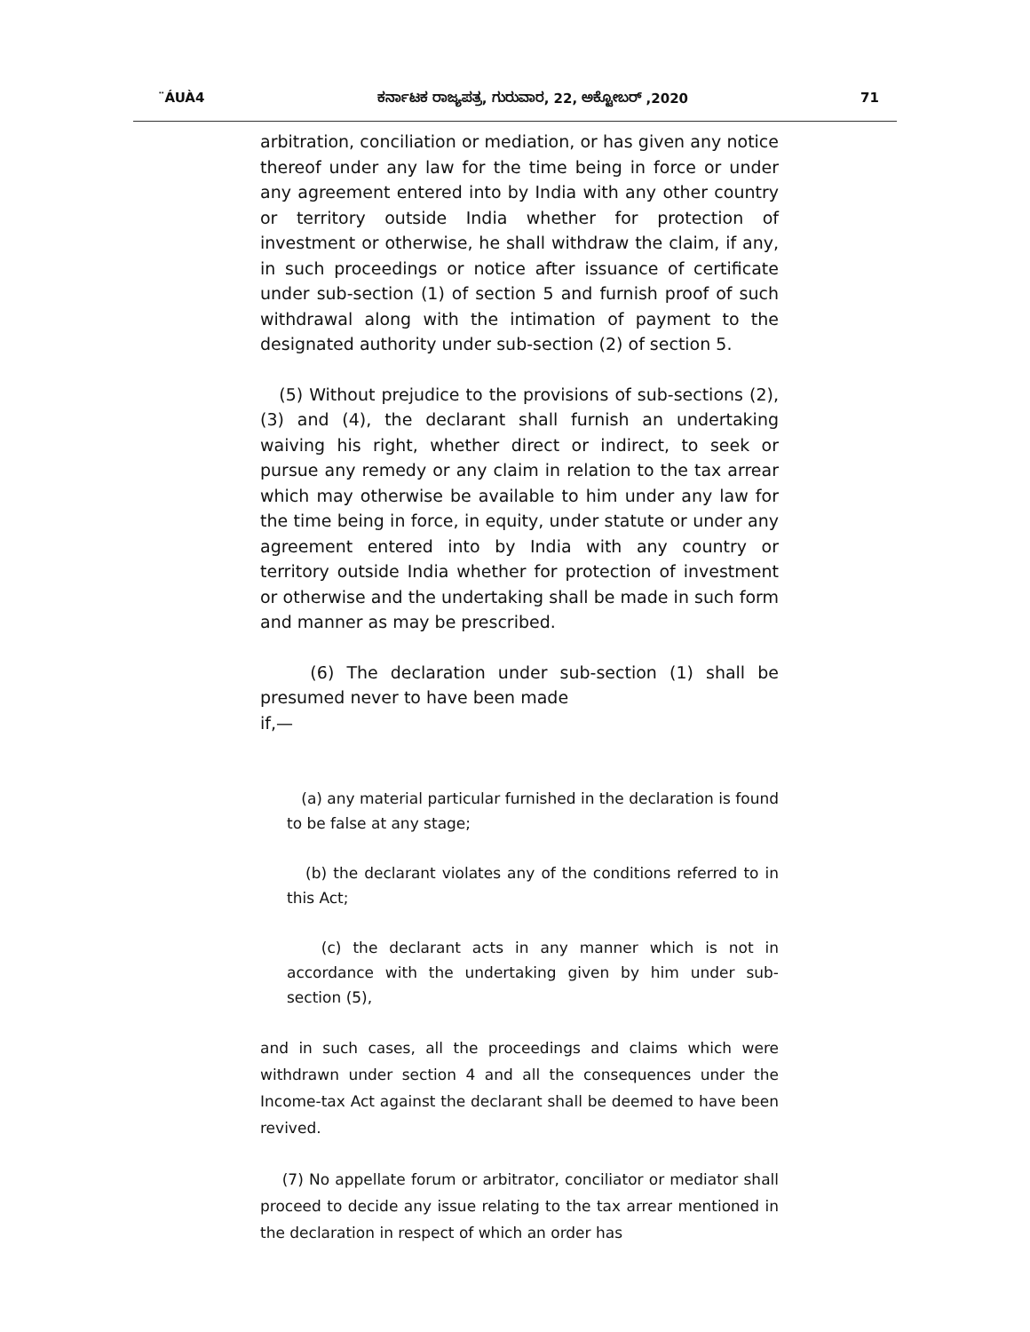¨ÁUÀ4 ಕರ್ನಾಟಕ ರಾಜ್ಯಪತ್ರ, ಗುರುವಾರ, 22, ಅಕ್ಟೋಬರ್ ,2020 71
arbitration, conciliation or mediation, or has given any notice thereof under any law for the time being in force or under any agreement entered into by India with any other country or territory outside India whether for protection of investment or otherwise, he shall withdraw the claim, if any, in such proceedings or notice after issuance of certificate under sub-section (1) of section 5 and furnish proof of such withdrawal along with the intimation of payment to the designated authority under sub-section (2) of section 5.
(5) Without prejudice to the provisions of sub-sections (2), (3) and (4), the declarant shall furnish an undertaking waiving his right, whether direct or indirect, to seek or pursue any remedy or any claim in relation to the tax arrear which may otherwise be available to him under any law for the time being in force, in equity, under statute or under any agreement entered into by India with any country or territory outside India whether for protection of investment or otherwise and the undertaking shall be made in such form and manner as may be prescribed.
(6) The declaration under sub-section (1) shall be presumed never to have been made
if,—
(a) any material particular furnished in the declaration is found to be false at any stage;
(b) the declarant violates any of the conditions referred to in this Act;
(c) the declarant acts in any manner which is not in accordance with the undertaking given by him under sub-section (5),
and in such cases, all the proceedings and claims which were withdrawn under section 4 and all the consequences under the Income-tax Act against the declarant shall be deemed to have been revived.
(7) No appellate forum or arbitrator, conciliator or mediator shall proceed to decide any issue relating to the tax arrear mentioned in the declaration in respect of which an order has